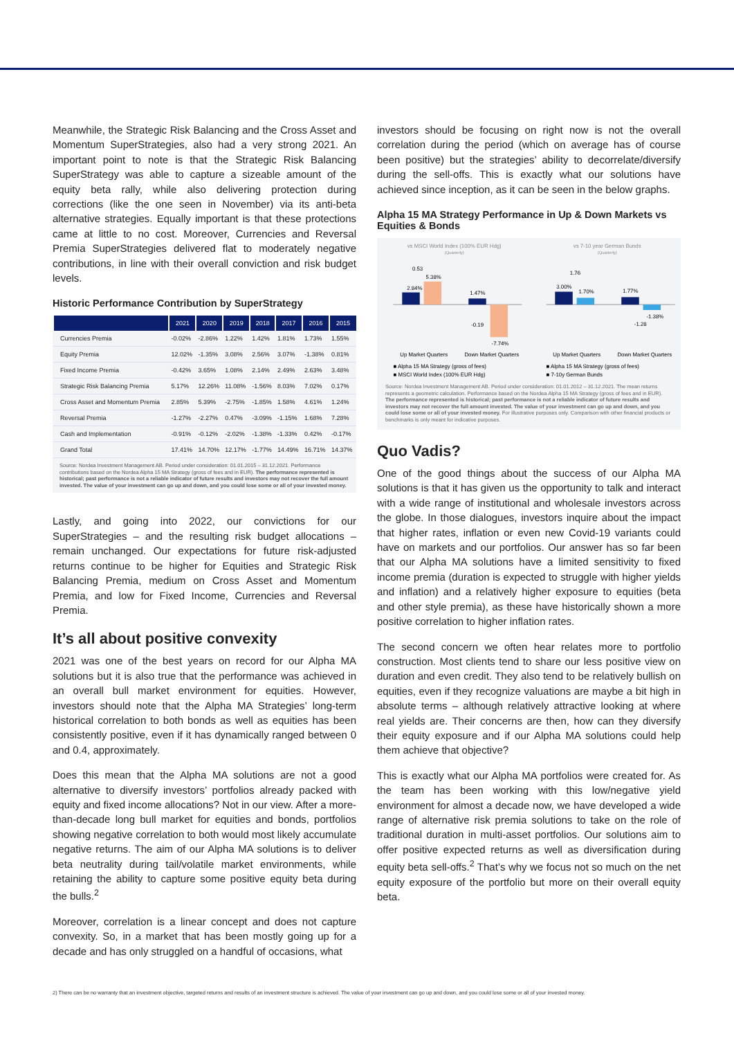Meanwhile, the Strategic Risk Balancing and the Cross Asset and Momentum SuperStrategies, also had a very strong 2021. An important point to note is that the Strategic Risk Balancing SuperStrategy was able to capture a sizeable amount of the equity beta rally, while also delivering protection during corrections (like the one seen in November) via its anti-beta alternative strategies. Equally important is that these protections came at little to no cost. Moreover, Currencies and Reversal Premia SuperStrategies delivered flat to moderately negative contributions, in line with their overall conviction and risk budget levels.
Historic Performance Contribution by SuperStrategy
| | 2021 | 2020 | 2019 | 2018 | 2017 | 2016 | 2015 |
| --- | --- | --- | --- | --- | --- | --- | --- |
| Currencies Premia | -0.02% | -2.86% | 1.22% | 1.42% | 1.81% | 1.73% | 1.55% |
| Equity Premia | 12.02% | -1.35% | 3.08% | 2.56% | 3.07% | -1.38% | 0.81% |
| Fixed Income Premia | -0.42% | 3.65% | 1.08% | 2.14% | 2.49% | 2.63% | 3.48% |
| Strategic Risk Balancing Premia | 5.17% | 12.26% | 11.08% | -1.56% | 8.03% | 7.02% | 0.17% |
| Cross Asset and Momentum Premia | 2.85% | 5.39% | -2.75% | -1.85% | 1.58% | 4.61% | 1.24% |
| Reversal Premia | -1.27% | -2.27% | 0.47% | -3.09% | -1.15% | 1.68% | 7.28% |
| Cash and Implementation | -0.91% | -0.12% | -2.02% | -1.38% | -1.33% | 0.42% | -0.17% |
| Grand Total | 17.41% | 14.70% | 12.17% | -1.77% | 14.49% | 16.71% | 14.37% |
Source: Nordea Investment Management AB. Period under consideration: 01.01.2015 – 31.12.2021. Performance contributions based on the Nordea Alpha 15 MA Strategy (gross of fees and in EUR). The performance represented is historical; past performance is not a reliable indicator of future results and investors may not recover the full amount invested. The value of your investment can go up and down, and you could lose some or all of your invested money.
Lastly, and going into 2022, our convictions for our SuperStrategies – and the resulting risk budget allocations – remain unchanged. Our expectations for future risk-adjusted returns continue to be higher for Equities and Strategic Risk Balancing Premia, medium on Cross Asset and Momentum Premia, and low for Fixed Income, Currencies and Reversal Premia.
It’s all about positive convexity
2021 was one of the best years on record for our Alpha MA solutions but it is also true that the performance was achieved in an overall bull market environment for equities. However, investors should note that the Alpha MA Strategies’ long-term historical correlation to both bonds as well as equities has been consistently positive, even if it has dynamically ranged between 0 and 0.4, approximately.
Does this mean that the Alpha MA solutions are not a good alternative to diversify investors’ portfolios already packed with equity and fixed income allocations? Not in our view. After a more-than-decade long bull market for equities and bonds, portfolios showing negative correlation to both would most likely accumulate negative returns. The aim of our Alpha MA solutions is to deliver beta neutrality during tail/volatile market environments, while retaining the ability to capture some positive equity beta during the bulls.<sup>2</sup>
Moreover, correlation is a linear concept and does not capture convexity. So, in a market that has been mostly going up for a decade and has only struggled on a handful of occasions, what
investors should be focusing on right now is not the overall correlation during the period (which on average has of course been positive) but the strategies’ ability to decorrelate/diversify during the sell-offs. This is exactly what our solutions have achieved since inception, as it can be seen in the below graphs.
Alpha 15 MA Strategy Performance in Up & Down Markets vs Equities & Bonds
vs MSCI World Index (100% EUR Hdg)
(Quarterly)
2.84%
5.38%
1.47%
-7.74%
0.53
-0.19
Up Market Quarters
Down Market Quarters
■ Alpha 15 MA Strategy (gross of fees)
■ MSCI World Index (100% EUR Hdg)
vs 7-10 year German Bunds
(Quarterly)
3.00%
1.70%
1.77%
-1.38%
1.76
-1.28
Up Market Quarters
Down Market Quarters
■ Alpha 15 MA Strategy (gross of fees)
■ 7-10y German Bunds
Source: Nordea Investment Management AB. Period under consideration: 01.01.2012 – 31.12.2021. The mean returns represents a geometric calculation. Performance based on the Nordea Alpha 15 MA Strategy (gross of fees and in EUR). The performance represented is historical; past performance is not a reliable indicator of future results and investors may not recover the full amount invested. The value of your investment can go up and down, and you could lose some or all of your invested money. For illustrative purposes only. Comparison with other financial products or benchmarks is only meant for indicative purposes.
Quo Vadis?
One of the good things about the success of our Alpha MA solutions is that it has given us the opportunity to talk and interact with a wide range of institutional and wholesale investors across the globe. In those dialogues, investors inquire about the impact that higher rates, inflation or even new Covid-19 variants could have on markets and our portfolios. Our answer has so far been that our Alpha MA solutions have a limited sensitivity to fixed income premia (duration is expected to struggle with higher yields and inflation) and a relatively higher exposure to equities (beta and other style premia), as these have historically shown a more positive correlation to higher inflation rates.
The second concern we often hear relates more to portfolio construction. Most clients tend to share our less positive view on duration and even credit. They also tend to be relatively bullish on equities, even if they recognize valuations are maybe a bit high in absolute terms – although relatively attractive looking at where real yields are. Their concerns are then, how can they diversify their equity exposure and if our Alpha MA solutions could help them achieve that objective?
This is exactly what our Alpha MA portfolios were created for. As the team has been working with this low/negative yield environment for almost a decade now, we have developed a wide range of alternative risk premia solutions to take on the role of traditional duration in multi-asset portfolios. Our solutions aim to offer positive expected returns as well as diversification during equity beta sell-offs.<sup>2</sup> That’s why we focus not so much on the net equity exposure of the portfolio but more on their overall equity beta.
2) There can be no warranty that an investment objective, targeted returns and results of an investment structure is achieved. The value of your investment can go up and down, and you could lose some or all of your invested money.